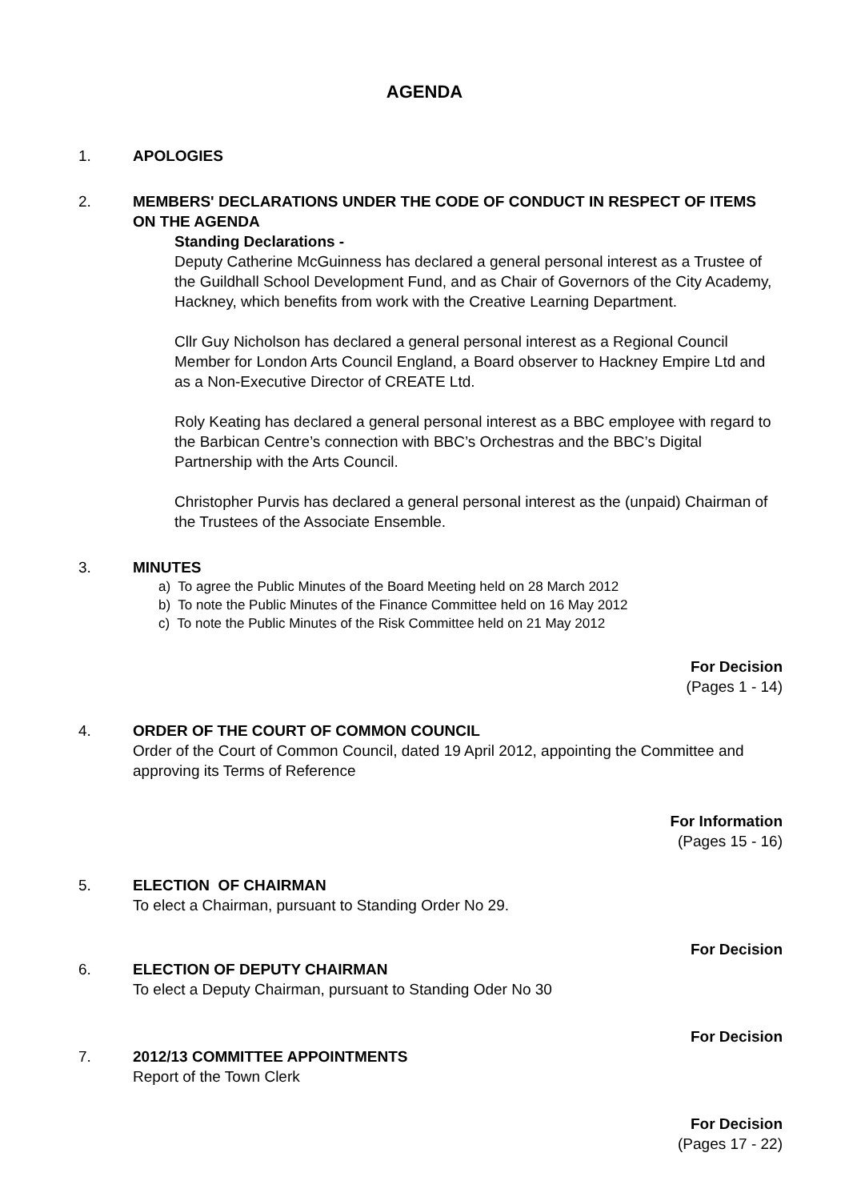AGENDA
1. APOLOGIES
2. MEMBERS' DECLARATIONS UNDER THE CODE OF CONDUCT IN RESPECT OF ITEMS ON THE AGENDA
Standing Declarations -
Deputy Catherine McGuinness has declared a general personal interest as a Trustee of the Guildhall School Development Fund, and as Chair of Governors of the City Academy, Hackney, which benefits from work with the Creative Learning Department.
Cllr Guy Nicholson has declared a general personal interest as a Regional Council Member for London Arts Council England, a Board observer to Hackney Empire Ltd and as a Non-Executive Director of CREATE Ltd.
Roly Keating has declared a general personal interest as a BBC employee with regard to the Barbican Centre’s connection with BBC’s Orchestras and the BBC’s Digital Partnership with the Arts Council.
Christopher Purvis has declared a general personal interest as the (unpaid) Chairman of the Trustees of the Associate Ensemble.
3. MINUTES
a) To agree the Public Minutes of the Board Meeting held on 28 March 2012
b) To note the Public Minutes of the Finance Committee held on 16 May 2012
c) To note the Public Minutes of the Risk Committee held on 21 May 2012
For Decision
(Pages 1 - 14)
4. ORDER OF THE COURT OF COMMON COUNCIL
Order of the Court of Common Council, dated 19 April 2012, appointing the Committee and approving its Terms of Reference
For Information
(Pages 15 - 16)
5. ELECTION OF CHAIRMAN
To elect a Chairman, pursuant to Standing Order No 29.
For Decision
6. ELECTION OF DEPUTY CHAIRMAN
To elect a Deputy Chairman, pursuant to Standing Oder No 30
For Decision
7. 2012/13 COMMITTEE APPOINTMENTS
Report of the Town Clerk
For Decision
(Pages 17 - 22)